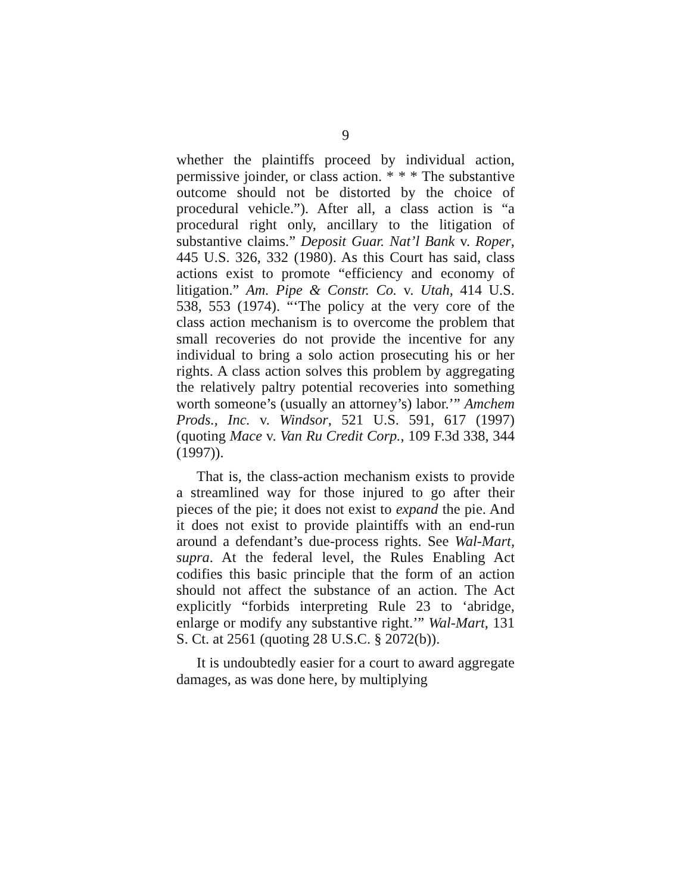9
whether the plaintiffs proceed by individual action, permissive joinder, or class action. * * * The substantive outcome should not be distorted by the choice of procedural vehicle.”). After all, a class action is “a procedural right only, ancillary to the litigation of substantive claims.” Deposit Guar. Nat’l Bank v. Roper, 445 U.S. 326, 332 (1980). As this Court has said, class actions exist to promote “efficiency and economy of litigation.” Am. Pipe & Constr. Co. v. Utah, 414 U.S. 538, 553 (1974). “‘The policy at the very core of the class action mechanism is to overcome the problem that small recoveries do not provide the incentive for any individual to bring a solo action prosecuting his or her rights. A class action solves this problem by aggregating the relatively paltry potential recoveries into something worth someone’s (usually an attorney’s) labor.’” Amchem Prods., Inc. v. Windsor, 521 U.S. 591, 617 (1997) (quoting Mace v. Van Ru Credit Corp., 109 F.3d 338, 344 (1997)).
That is, the class-action mechanism exists to provide a streamlined way for those injured to go after their pieces of the pie; it does not exist to expand the pie. And it does not exist to provide plaintiffs with an end-run around a defendant’s due-process rights. See Wal-Mart, supra. At the federal level, the Rules Enabling Act codifies this basic principle that the form of an action should not affect the substance of an action. The Act explicitly “forbids interpreting Rule 23 to ‘abridge, enlarge or modify any substantive right.’” Wal-Mart, 131 S. Ct. at 2561 (quoting 28 U.S.C. § 2072(b)).
It is undoubtedly easier for a court to award aggregate damages, as was done here, by multiplying